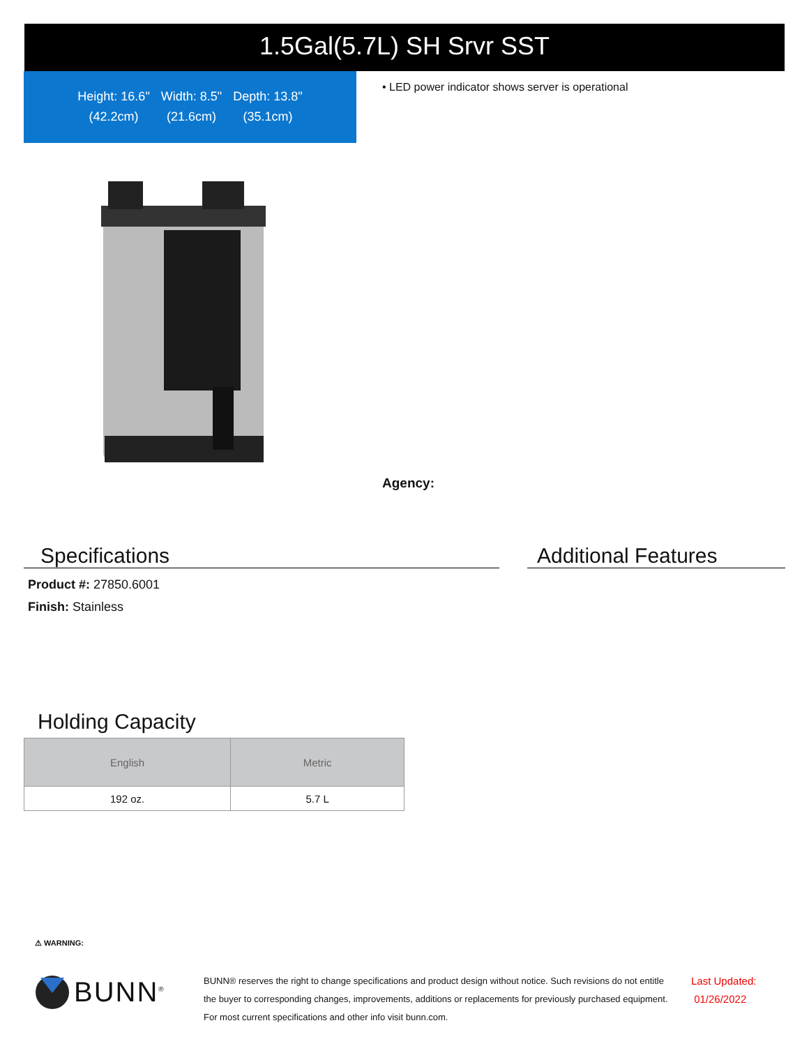1.5Gal(5.7L) SH Srvr SST
Height: 16.6"
(42.2cm)
Width: 8.5"
(21.6cm)
Depth: 13.8"
(35.1cm)
• LED power indicator shows server is operational
Agency:
Specifications Additional Features
Product #: 27850.6001
Finish: Stainless
Holding Capacity
| English | Metric |
| --- | --- |
| 192 oz. | 5.7 L |
⚠ WARNING:
BUNN<sup>®</sup>
BUNN® reserves the right to change specifications and product design without notice. Such revisions do not entitle
the buyer to corresponding changes, improvements, additions or replacements for previously purchased equipment.
For most current specifications and other info visit bunn.com.
Last Updated:
01/26/2022